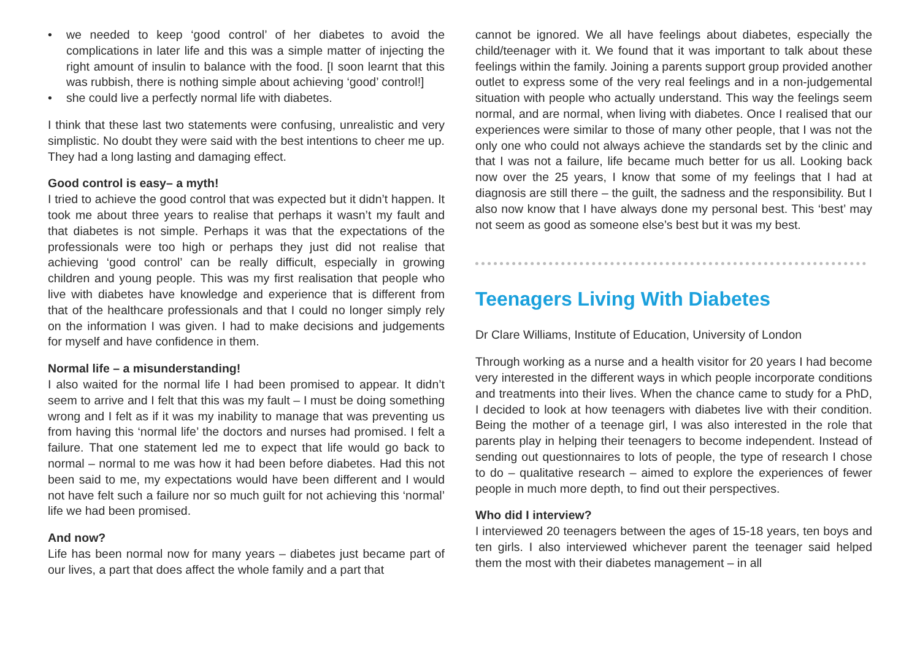• we needed to keep ‘good control’ of her diabetes to avoid the complications in later life and this was a simple matter of injecting the right amount of insulin to balance with the food. [I soon learnt that this was rubbish, there is nothing simple about achieving ‘good’ control!]
• she could live a perfectly normal life with diabetes.
I think that these last two statements were confusing, unrealistic and very simplistic. No doubt they were said with the best intentions to cheer me up. They had a long lasting and damaging effect.
Good control is easy– a myth!
I tried to achieve the good control that was expected but it didn’t happen. It took me about three years to realise that perhaps it wasn’t my fault and that diabetes is not simple. Perhaps it was that the expectations of the professionals were too high or perhaps they just did not realise that achieving ‘good control’ can be really difficult, especially in growing children and young people. This was my first realisation that people who live with diabetes have knowledge and experience that is different from that of the healthcare professionals and that I could no longer simply rely on the information I was given. I had to make decisions and judgements for myself and have confidence in them.
Normal life – a misunderstanding!
I also waited for the normal life I had been promised to appear. It didn’t seem to arrive and I felt that this was my fault – I must be doing something wrong and I felt as if it was my inability to manage that was preventing us from having this ‘normal life’ the doctors and nurses had promised. I felt a failure. That one statement led me to expect that life would go back to normal – normal to me was how it had been before diabetes. Had this not been said to me, my expectations would have been different and I would not have felt such a failure nor so much guilt for not achieving this ‘normal’ life we had been promised.
And now?
Life has been normal now for many years – diabetes just became part of our lives, a part that does affect the whole family and a part that
cannot be ignored. We all have feelings about diabetes, especially the child/teenager with it. We found that it was important to talk about these feelings within the family. Joining a parents support group provided another outlet to express some of the very real feelings and in a non-judgemental situation with people who actually understand. This way the feelings seem normal, and are normal, when living with diabetes. Once I realised that our experiences were similar to those of many other people, that I was not the only one who could not always achieve the standards set by the clinic and that I was not a failure, life became much better for us all. Looking back now over the 25 years, I know that some of my feelings that I had at diagnosis are still there – the guilt, the sadness and the responsibility. But I also now know that I have always done my personal best. This ‘best’ may not seem as good as someone else’s best but it was my best.
Teenagers Living With Diabetes
Dr Clare Williams, Institute of Education, University of London
Through working as a nurse and a health visitor for 20 years I had become very interested in the different ways in which people incorporate conditions and treatments into their lives. When the chance came to study for a PhD, I decided to look at how teenagers with diabetes live with their condition. Being the mother of a teenage girl, I was also interested in the role that parents play in helping their teenagers to become independent. Instead of sending out questionnaires to lots of people, the type of research I chose to do – qualitative research – aimed to explore the experiences of fewer people in much more depth, to find out their perspectives.
Who did I interview?
I interviewed 20 teenagers between the ages of 15-18 years, ten boys and ten girls. I also interviewed whichever parent the teenager said helped them the most with their diabetes management – in all